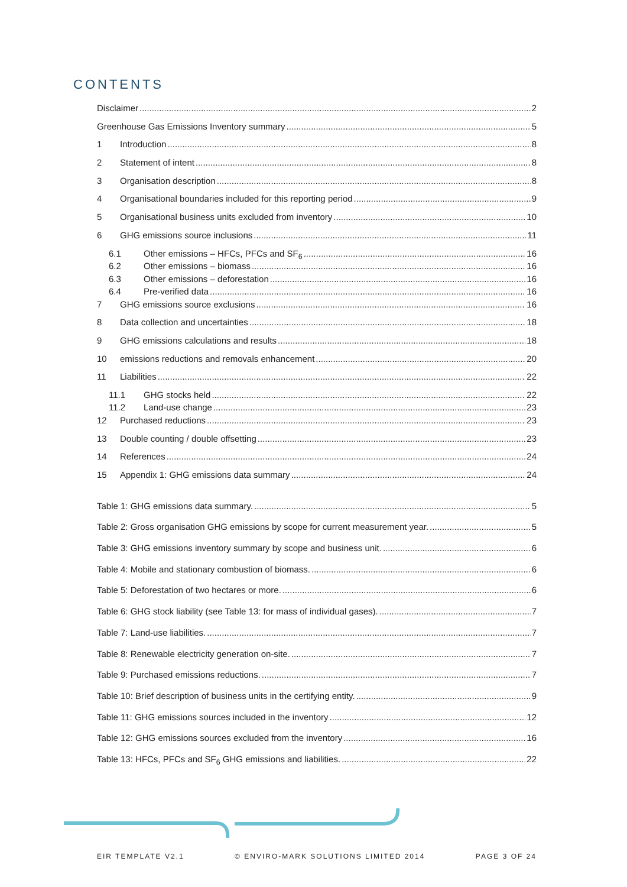CONTENTS
Disclaimer 2
Greenhouse Gas Emissions Inventory summary 5
1 Introduction 8
2 Statement of intent 8
3 Organisation description 8
4 Organisational boundaries included for this reporting period 9
5 Organisational business units excluded from inventory 10
6 GHG emissions source inclusions 11
6.1 Other emissions – HFCs, PFCs and SF<sub>6</sub> 16
6.2 Other emissions – biomass 16
6.3 Other emissions – deforestation 16
6.4 Pre-verified data 16
7 GHG emissions source exclusions 16
8 Data collection and uncertainties 18
9 GHG emissions calculations and results 18
10 emissions reductions and removals enhancement 20
11 Liabilities 22
11.1 GHG stocks held 22
11.2 Land-use change 23
12 Purchased reductions 23
13 Double counting / double offsetting 23
14 References 24
15 Appendix 1: GHG emissions data summary 24
Table 1: GHG emissions data summary. 5
Table 2: Gross organisation GHG emissions by scope for current measurement year. 5
Table 3: GHG emissions inventory summary by scope and business unit. 6
Table 4: Mobile and stationary combustion of biomass. 6
Table 5: Deforestation of two hectares or more. 6
Table 6: GHG stock liability (see Table 13: for mass of individual gases). 7
Table 7: Land-use liabilities. 7
Table 8: Renewable electricity generation on-site. 7
Table 9: Purchased emissions reductions. 7
Table 10: Brief description of business units in the certifying entity. 9
Table 11: GHG emissions sources included in the inventory 12
Table 12: GHG emissions sources excluded from the inventory 16
Table 13: HFCs, PFCs and SF<sub>6</sub> GHG emissions and liabilities. 22
EIR TEMPLATE V2.1 © ENVIRO-MARK SOLUTIONS LIMITED 2014 PAGE 3 OF 24